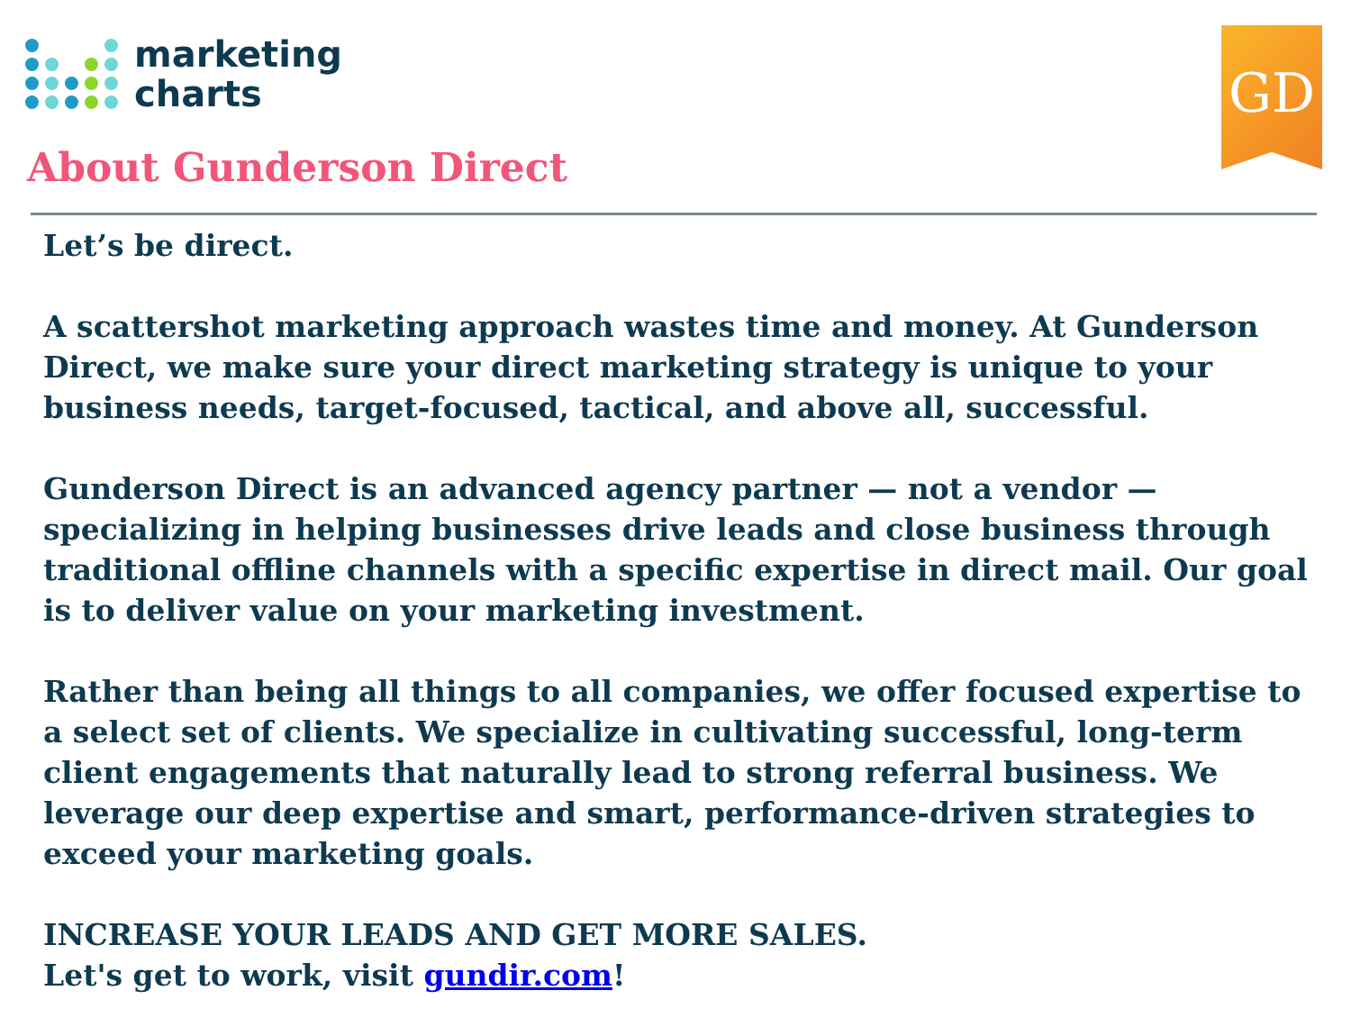marketing
charts
GD
About Gunderson Direct
Let’s be direct.
A scattershot marketing approach wastes time and money. At Gunderson Direct, we make sure your direct marketing strategy is unique to your business needs, target-focused, tactical, and above all, successful.
Gunderson Direct is an advanced agency partner — not a vendor — specializing in helping businesses drive leads and close business through traditional offline channels with a specific expertise in direct mail. Our goal is to deliver value on your marketing investment.
Rather than being all things to all companies, we offer focused expertise to a select set of clients. We specialize in cultivating successful, long-term client engagements that naturally lead to strong referral business. We leverage our deep expertise and smart, performance-driven strategies to exceed your marketing goals.
INCREASE YOUR LEADS AND GET MORE SALES.
Let's get to work, visit gundir.com!